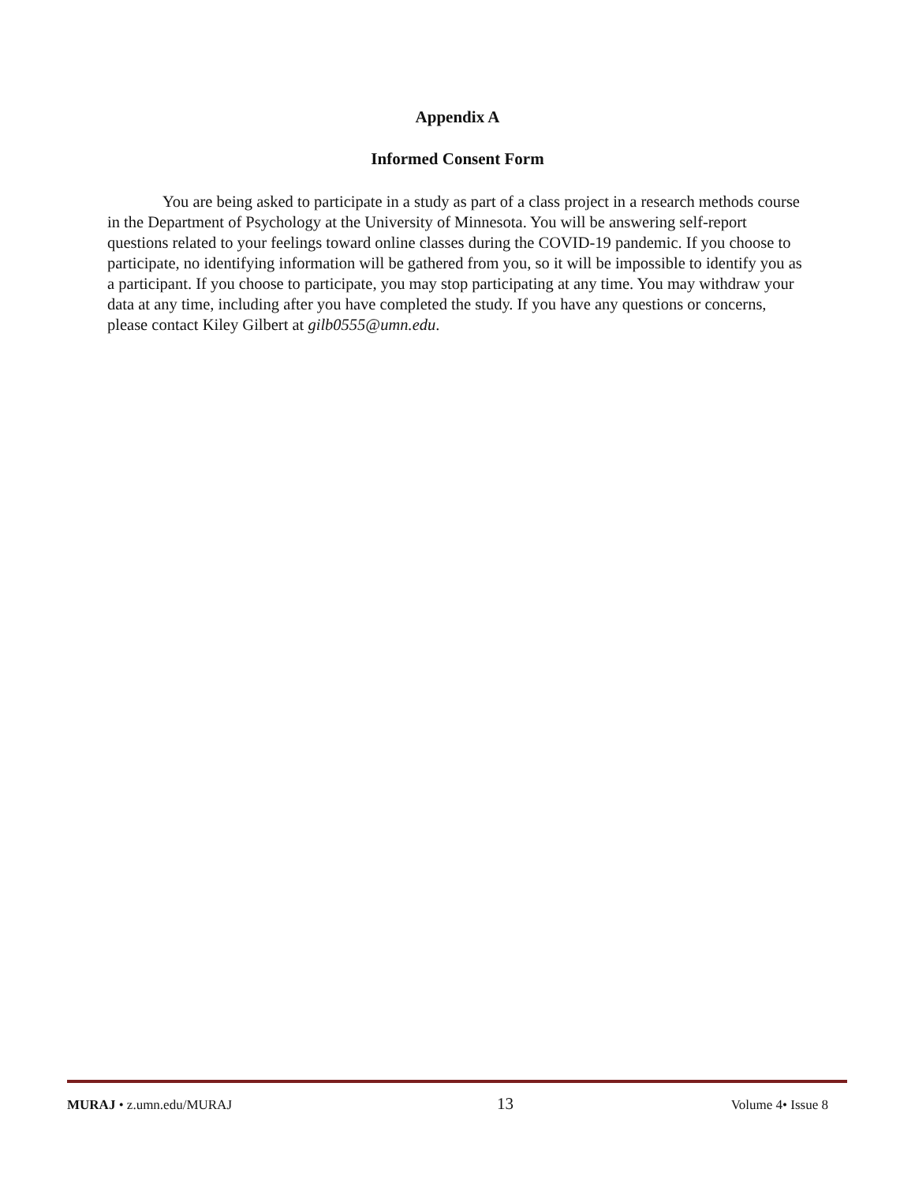Appendix A
Informed Consent Form
You are being asked to participate in a study as part of a class project in a research methods course in the Department of Psychology at the University of Minnesota. You will be answering self-report questions related to your feelings toward online classes during the COVID-19 pandemic. If you choose to participate, no identifying information will be gathered from you, so it will be impossible to identify you as a participant. If you choose to participate, you may stop participating at any time. You may withdraw your data at any time, including after you have completed the study. If you have any questions or concerns, please contact Kiley Gilbert at gilb0555@umn.edu.
MURAJ • z.umn.edu/MURAJ 13 Volume 4• Issue 8